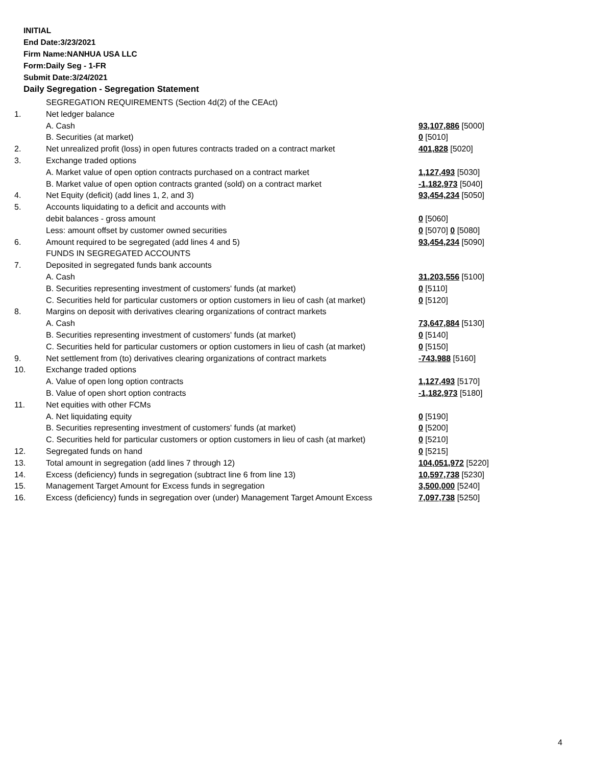INITIAL
End Date:3/23/2021
Firm Name:NANHUA USA LLC
Form:Daily Seg - 1-FR
Submit Date:3/24/2021
Daily Segregation - Segregation Statement
| | SEGREGATION REQUIREMENTS (Section 4d(2) of the CEAct) | |
| 1. | Net ledger balance | |
| | A. Cash | 93,107,886 [5000] |
| | B. Securities (at market) | 0 [5010] |
| 2. | Net unrealized profit (loss) in open futures contracts traded on a contract market | 401,828 [5020] |
| 3. | Exchange traded options | |
| | A. Market value of open option contracts purchased on a contract market | 1,127,493 [5030] |
| | B. Market value of open option contracts granted (sold) on a contract market | -1,182,973 [5040] |
| 4. | Net Equity (deficit) (add lines 1, 2, and 3) | 93,454,234 [5050] |
| 5. | Accounts liquidating to a deficit and accounts with debit balances - gross amount | 0 [5060] |
| | Less: amount offset by customer owned securities | 0 [5070] 0 [5080] |
| 6. | Amount required to be segregated (add lines 4 and 5) | 93,454,234 [5090] |
| | FUNDS IN SEGREGATED ACCOUNTS | |
| 7. | Deposited in segregated funds bank accounts | |
| | A. Cash | 31,203,556 [5100] |
| | B. Securities representing investment of customers' funds (at market) | 0 [5110] |
| | C. Securities held for particular customers or option customers in lieu of cash (at market) | 0 [5120] |
| 8. | Margins on deposit with derivatives clearing organizations of contract markets | |
| | A. Cash | 73,647,884 [5130] |
| | B. Securities representing investment of customers' funds (at market) | 0 [5140] |
| | C. Securities held for particular customers or option customers in lieu of cash (at market) | 0 [5150] |
| 9. | Net settlement from (to) derivatives clearing organizations of contract markets | -743,988 [5160] |
| 10. | Exchange traded options | |
| | A. Value of open long option contracts | 1,127,493 [5170] |
| | B. Value of open short option contracts | -1,182,973 [5180] |
| 11. | Net equities with other FCMs | |
| | A. Net liquidating equity | 0 [5190] |
| | B. Securities representing investment of customers' funds (at market) | 0 [5200] |
| | C. Securities held for particular customers or option customers in lieu of cash (at market) | 0 [5210] |
| 12. | Segregated funds on hand | 0 [5215] |
| 13. | Total amount in segregation (add lines 7 through 12) | 104,051,972 [5220] |
| 14. | Excess (deficiency) funds in segregation (subtract line 6 from line 13) | 10,597,738 [5230] |
| 15. | Management Target Amount for Excess funds in segregation | 3,500,000 [5240] |
| 16. | Excess (deficiency) funds in segregation over (under) Management Target Amount Excess | 7,097,738 [5250] |
4